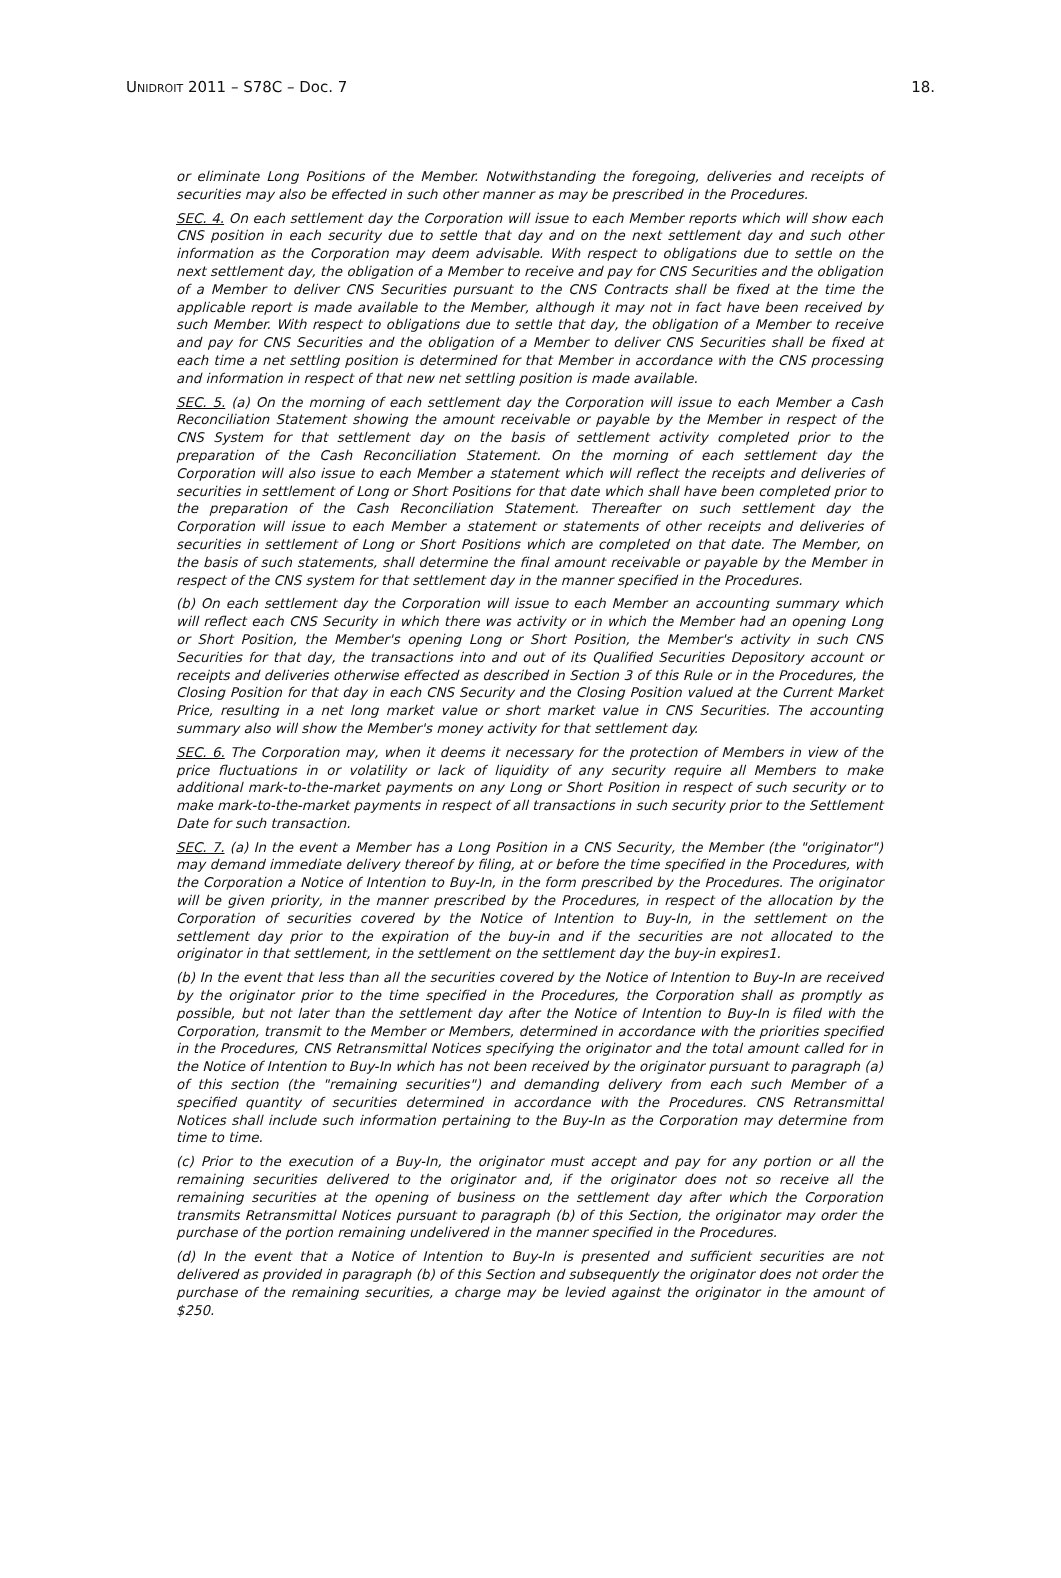UNIDROIT 2011 – S78C – Doc. 7 18.
or eliminate Long Positions of the Member. Notwithstanding the foregoing, deliveries and receipts of securities may also be effected in such other manner as may be prescribed in the Procedures.
SEC. 4. On each settlement day the Corporation will issue to each Member reports which will show each CNS position in each security due to settle that day and on the next settlement day and such other information as the Corporation may deem advisable. With respect to obligations due to settle on the next settlement day, the obligation of a Member to receive and pay for CNS Securities and the obligation of a Member to deliver CNS Securities pursuant to the CNS Contracts shall be fixed at the time the applicable report is made available to the Member, although it may not in fact have been received by such Member. With respect to obligations due to settle that day, the obligation of a Member to receive and pay for CNS Securities and the obligation of a Member to deliver CNS Securities shall be fixed at each time a net settling position is determined for that Member in accordance with the CNS processing and information in respect of that new net settling position is made available.
SEC. 5. (a) On the morning of each settlement day the Corporation will issue to each Member a Cash Reconciliation Statement showing the amount receivable or payable by the Member in respect of the CNS System for that settlement day on the basis of settlement activity completed prior to the preparation of the Cash Reconciliation Statement. On the morning of each settlement day the Corporation will also issue to each Member a statement which will reflect the receipts and deliveries of securities in settlement of Long or Short Positions for that date which shall have been completed prior to the preparation of the Cash Reconciliation Statement. Thereafter on such settlement day the Corporation will issue to each Member a statement or statements of other receipts and deliveries of securities in settlement of Long or Short Positions which are completed on that date. The Member, on the basis of such statements, shall determine the final amount receivable or payable by the Member in respect of the CNS system for that settlement day in the manner specified in the Procedures.
(b) On each settlement day the Corporation will issue to each Member an accounting summary which will reflect each CNS Security in which there was activity or in which the Member had an opening Long or Short Position, the Member's opening Long or Short Position, the Member's activity in such CNS Securities for that day, the transactions into and out of its Qualified Securities Depository account or receipts and deliveries otherwise effected as described in Section 3 of this Rule or in the Procedures, the Closing Position for that day in each CNS Security and the Closing Position valued at the Current Market Price, resulting in a net long market value or short market value in CNS Securities. The accounting summary also will show the Member's money activity for that settlement day.
SEC. 6. The Corporation may, when it deems it necessary for the protection of Members in view of the price fluctuations in or volatility or lack of liquidity of any security require all Members to make additional mark-to-the-market payments on any Long or Short Position in respect of such security or to make mark-to-the-market payments in respect of all transactions in such security prior to the Settlement Date for such transaction.
SEC. 7. (a) In the event a Member has a Long Position in a CNS Security, the Member (the "originator") may demand immediate delivery thereof by filing, at or before the time specified in the Procedures, with the Corporation a Notice of Intention to Buy-In, in the form prescribed by the Procedures. The originator will be given priority, in the manner prescribed by the Procedures, in respect of the allocation by the Corporation of securities covered by the Notice of Intention to Buy-In, in the settlement on the settlement day prior to the expiration of the buy-in and if the securities are not allocated to the originator in that settlement, in the settlement on the settlement day the buy-in expires1.
(b) In the event that less than all the securities covered by the Notice of Intention to Buy-In are received by the originator prior to the time specified in the Procedures, the Corporation shall as promptly as possible, but not later than the settlement day after the Notice of Intention to Buy-In is filed with the Corporation, transmit to the Member or Members, determined in accordance with the priorities specified in the Procedures, CNS Retransmittal Notices specifying the originator and the total amount called for in the Notice of Intention to Buy-In which has not been received by the originator pursuant to paragraph (a) of this section (the "remaining securities") and demanding delivery from each such Member of a specified quantity of securities determined in accordance with the Procedures. CNS Retransmittal Notices shall include such information pertaining to the Buy-In as the Corporation may determine from time to time.
(c) Prior to the execution of a Buy-In, the originator must accept and pay for any portion or all the remaining securities delivered to the originator and, if the originator does not so receive all the remaining securities at the opening of business on the settlement day after which the Corporation transmits Retransmittal Notices pursuant to paragraph (b) of this Section, the originator may order the purchase of the portion remaining undelivered in the manner specified in the Procedures.
(d) In the event that a Notice of Intention to Buy-In is presented and sufficient securities are not delivered as provided in paragraph (b) of this Section and subsequently the originator does not order the purchase of the remaining securities, a charge may be levied against the originator in the amount of $250.